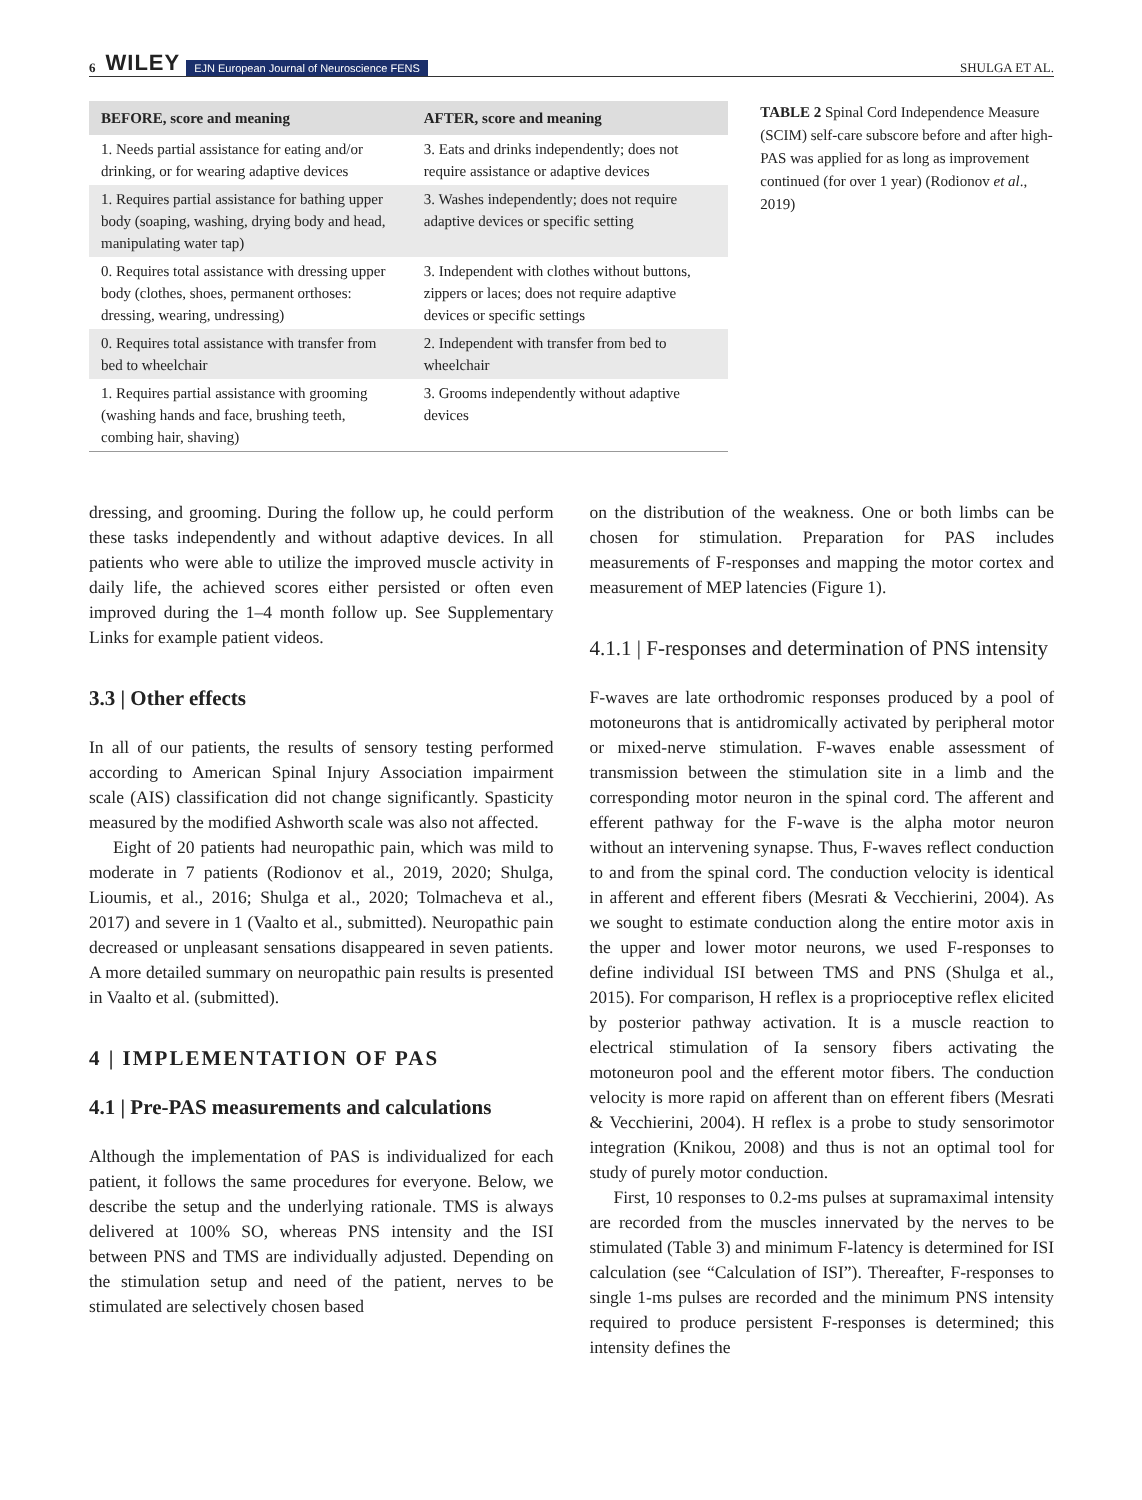6 WILEY EJN European Journal of Neuroscience FENS SHULGA ET AL.
| BEFORE, score and meaning | AFTER, score and meaning |
| --- | --- |
| 1. Needs partial assistance for eating and/or drinking, or for wearing adaptive devices | 3. Eats and drinks independently; does not require assistance or adaptive devices |
| 1. Requires partial assistance for bathing upper body (soaping, washing, drying body and head, manipulating water tap) | 3. Washes independently; does not require adaptive devices or specific setting |
| 0. Requires total assistance with dressing upper body (clothes, shoes, permanent orthoses: dressing, wearing, undressing) | 3. Independent with clothes without buttons, zippers or laces; does not require adaptive devices or specific settings |
| 0. Requires total assistance with transfer from bed to wheelchair | 2. Independent with transfer from bed to wheelchair |
| 1. Requires partial assistance with grooming (washing hands and face, brushing teeth, combing hair, shaving) | 3. Grooms independently without adaptive devices |
TABLE 2 Spinal Cord Independence Measure (SCIM) self-care subscore before and after high-PAS was applied for as long as improvement continued (for over 1 year) (Rodionov et al., 2019)
dressing, and grooming. During the follow up, he could perform these tasks independently and without adaptive devices. In all patients who were able to utilize the improved muscle activity in daily life, the achieved scores either persisted or often even improved during the 1–4 month follow up. See Supplementary Links for example patient videos.
3.3 | Other effects
In all of our patients, the results of sensory testing performed according to American Spinal Injury Association impairment scale (AIS) classification did not change significantly. Spasticity measured by the modified Ashworth scale was also not affected.
Eight of 20 patients had neuropathic pain, which was mild to moderate in 7 patients (Rodionov et al., 2019, 2020; Shulga, Lioumis, et al., 2016; Shulga et al., 2020; Tolmacheva et al., 2017) and severe in 1 (Vaalto et al., submitted). Neuropathic pain decreased or unpleasant sensations disappeared in seven patients. A more detailed summary on neuropathic pain results is presented in Vaalto et al. (submitted).
4 | IMPLEMENTATION OF PAS
4.1 | Pre-PAS measurements and calculations
Although the implementation of PAS is individualized for each patient, it follows the same procedures for everyone. Below, we describe the setup and the underlying rationale. TMS is always delivered at 100% SO, whereas PNS intensity and the ISI between PNS and TMS are individually adjusted. Depending on the stimulation setup and need of the patient, nerves to be stimulated are selectively chosen based
on the distribution of the weakness. One or both limbs can be chosen for stimulation. Preparation for PAS includes measurements of F-responses and mapping the motor cortex and measurement of MEP latencies (Figure 1).
4.1.1 | F-responses and determination of PNS intensity
F-waves are late orthodromic responses produced by a pool of motoneurons that is antidromically activated by peripheral motor or mixed-nerve stimulation. F-waves enable assessment of transmission between the stimulation site in a limb and the corresponding motor neuron in the spinal cord. The afferent and efferent pathway for the F-wave is the alpha motor neuron without an intervening synapse. Thus, F-waves reflect conduction to and from the spinal cord. The conduction velocity is identical in afferent and efferent fibers (Mesrati & Vecchierini, 2004). As we sought to estimate conduction along the entire motor axis in the upper and lower motor neurons, we used F-responses to define individual ISI between TMS and PNS (Shulga et al., 2015). For comparison, H reflex is a proprioceptive reflex elicited by posterior pathway activation. It is a muscle reaction to electrical stimulation of Ia sensory fibers activating the motoneuron pool and the efferent motor fibers. The conduction velocity is more rapid on afferent than on efferent fibers (Mesrati & Vecchierini, 2004). H reflex is a probe to study sensorimotor integration (Knikou, 2008) and thus is not an optimal tool for study of purely motor conduction.
First, 10 responses to 0.2-ms pulses at supramaximal intensity are recorded from the muscles innervated by the nerves to be stimulated (Table 3) and minimum F-latency is determined for ISI calculation (see “Calculation of ISI”). Thereafter, F-responses to single 1-ms pulses are recorded and the minimum PNS intensity required to produce persistent F-responses is determined; this intensity defines the